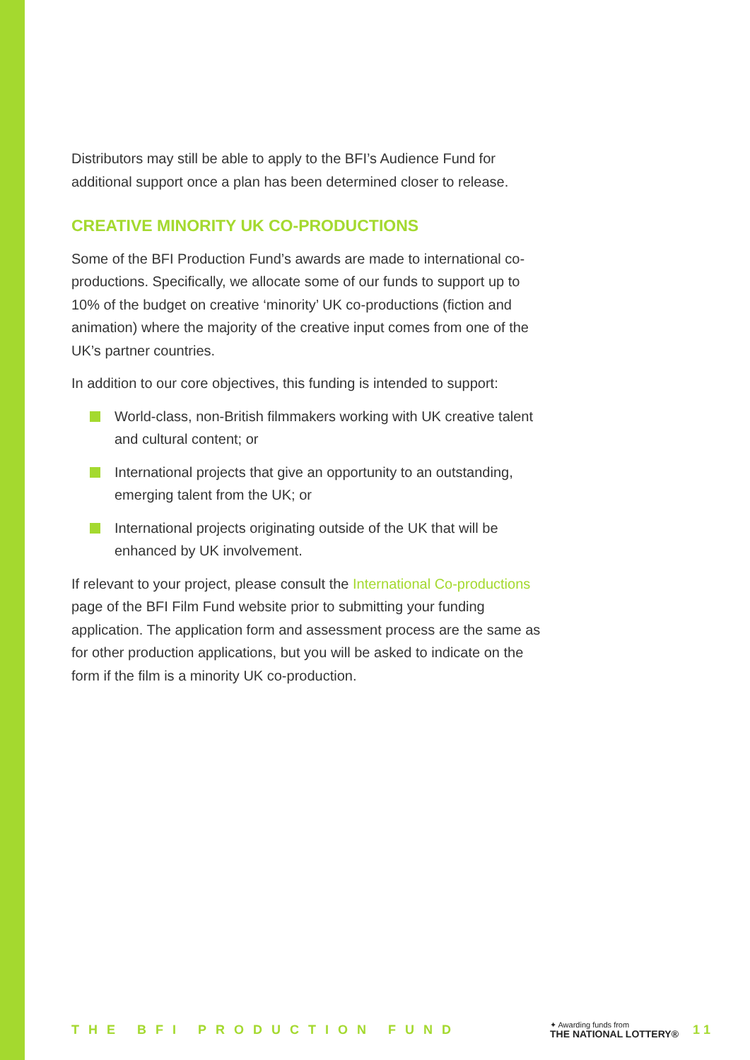Distributors may still be able to apply to the BFI’s Audience Fund for additional support once a plan has been determined closer to release.
CREATIVE MINORITY UK CO-PRODUCTIONS
Some of the BFI Production Fund’s awards are made to international co-productions. Specifically, we allocate some of our funds to support up to 10% of the budget on creative ‘minority’ UK co-productions (fiction and animation) where the majority of the creative input comes from one of the UK’s partner countries.
In addition to our core objectives, this funding is intended to support:
World-class, non-British filmmakers working with UK creative talent and cultural content; or
International projects that give an opportunity to an outstanding, emerging talent from the UK; or
International projects originating outside of the UK that will be enhanced by UK involvement.
If relevant to your project, please consult the International Co-productions page of the BFI Film Fund website prior to submitting your funding application. The application form and assessment process are the same as for other production applications, but you will be asked to indicate on the form if the film is a minority UK co-production.
THE BFI PRODUCTION FUND
✦ Awarding funds from
THE NATIONAL LOTTERY®
11